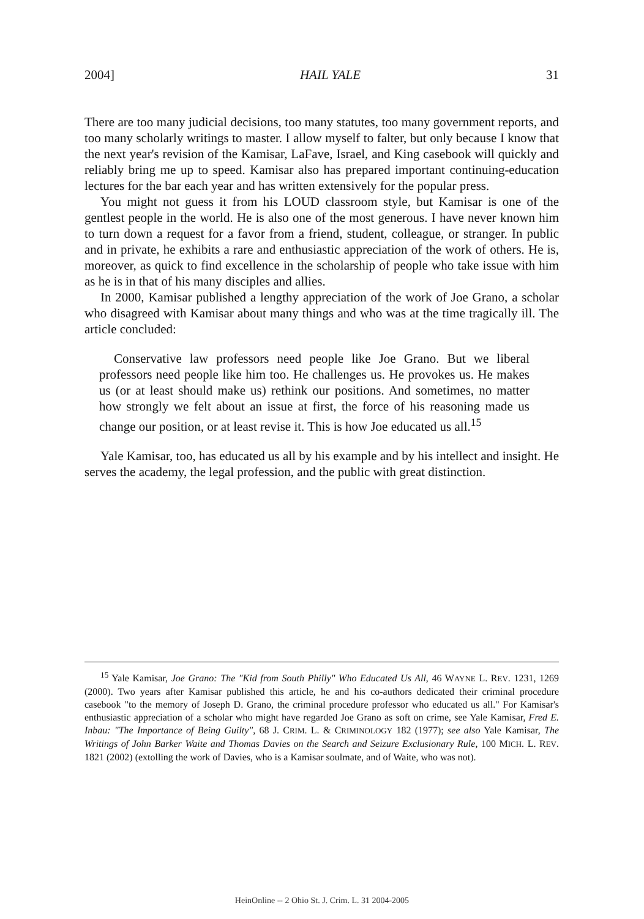2004] HAIL YALE 31
There are too many judicial decisions, too many statutes, too many government reports, and too many scholarly writings to master. I allow myself to falter, but only because I know that the next year's revision of the Kamisar, LaFave, Israel, and King casebook will quickly and reliably bring me up to speed. Kamisar also has prepared important continuing-education lectures for the bar each year and has written extensively for the popular press.
You might not guess it from his LOUD classroom style, but Kamisar is one of the gentlest people in the world. He is also one of the most generous. I have never known him to turn down a request for a favor from a friend, student, colleague, or stranger. In public and in private, he exhibits a rare and enthusiastic appreciation of the work of others. He is, moreover, as quick to find excellence in the scholarship of people who take issue with him as he is in that of his many disciples and allies.
In 2000, Kamisar published a lengthy appreciation of the work of Joe Grano, a scholar who disagreed with Kamisar about many things and who was at the time tragically ill. The article concluded:
Conservative law professors need people like Joe Grano. But we liberal professors need people like him too. He challenges us. He provokes us. He makes us (or at least should make us) rethink our positions. And sometimes, no matter how strongly we felt about an issue at first, the force of his reasoning made us change our position, or at least revise it. This is how Joe educated us all.<sup>15</sup>
Yale Kamisar, too, has educated us all by his example and by his intellect and insight. He serves the academy, the legal profession, and the public with great distinction.
<sup>15</sup> Yale Kamisar, Joe Grano: The "Kid from South Philly" Who Educated Us All, 46 WAYNE L. REV. 1231, 1269 (2000). Two years after Kamisar published this article, he and his co-authors dedicated their criminal procedure casebook "to the memory of Joseph D. Grano, the criminal procedure professor who educated us all." For Kamisar's enthusiastic appreciation of a scholar who might have regarded Joe Grano as soft on crime, see Yale Kamisar, Fred E. Inbau: "The Importance of Being Guilty", 68 J. CRIM. L. & CRIMINOLOGY 182 (1977); see also Yale Kamisar, The Writings of John Barker Waite and Thomas Davies on the Search and Seizure Exclusionary Rule, 100 MICH. L. REV. 1821 (2002) (extolling the work of Davies, who is a Kamisar soulmate, and of Waite, who was not).
HeinOnline -- 2 Ohio St. J. Crim. L. 31 2004-2005